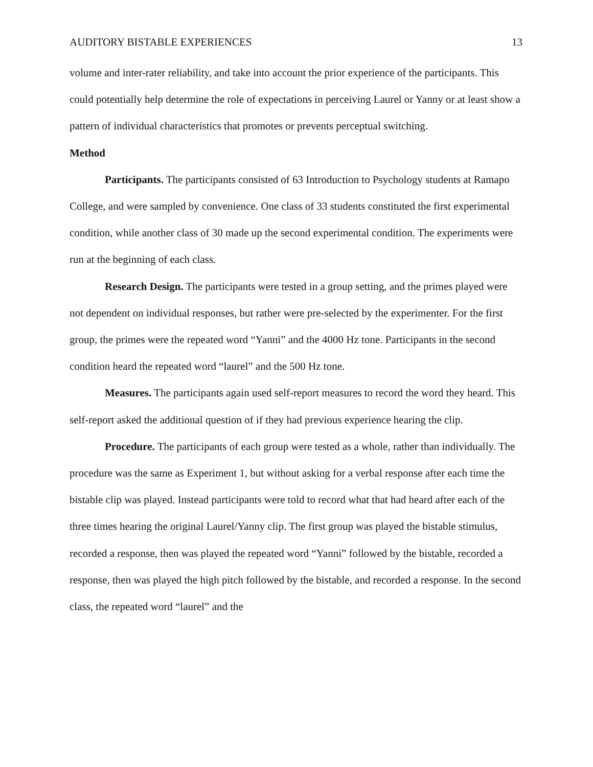AUDITORY BISTABLE EXPERIENCES 13
volume and inter-rater reliability, and take into account the prior experience of the participants. This could potentially help determine the role of expectations in perceiving Laurel or Yanny or at least show a pattern of individual characteristics that promotes or prevents perceptual switching.
Method
Participants. The participants consisted of 63 Introduction to Psychology students at Ramapo College, and were sampled by convenience. One class of 33 students constituted the first experimental condition, while another class of 30 made up the second experimental condition. The experiments were run at the beginning of each class.
Research Design. The participants were tested in a group setting, and the primes played were not dependent on individual responses, but rather were pre-selected by the experimenter. For the first group, the primes were the repeated word “Yanni” and the 4000 Hz tone. Participants in the second condition heard the repeated word “laurel” and the 500 Hz tone.
Measures. The participants again used self-report measures to record the word they heard. This self-report asked the additional question of if they had previous experience hearing the clip.
Procedure. The participants of each group were tested as a whole, rather than individually. The procedure was the same as Experiment 1, but without asking for a verbal response after each time the bistable clip was played. Instead participants were told to record what that had heard after each of the three times hearing the original Laurel/Yanny clip. The first group was played the bistable stimulus, recorded a response, then was played the repeated word “Yanni” followed by the bistable, recorded a response, then was played the high pitch followed by the bistable, and recorded a response. In the second class, the repeated word “laurel” and the